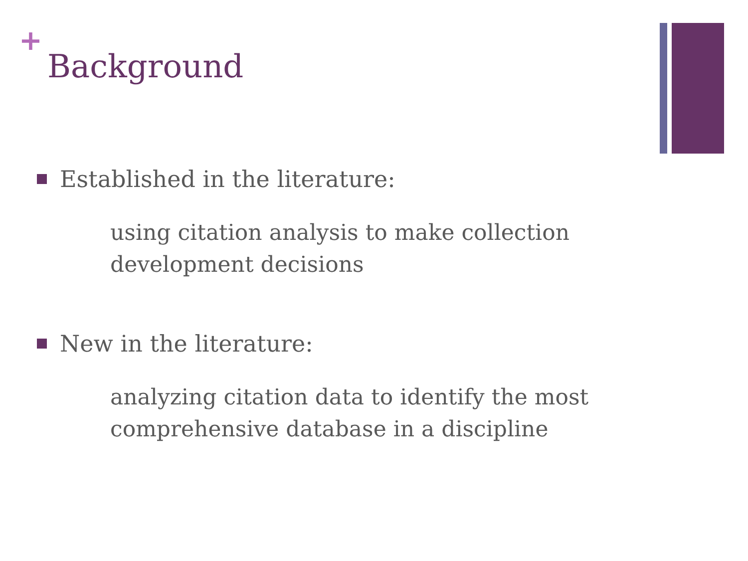+
Background
Established in the literature:
using citation analysis to make collection
development decisions
New in the literature:
analyzing citation data to identify the most
comprehensive database in a discipline